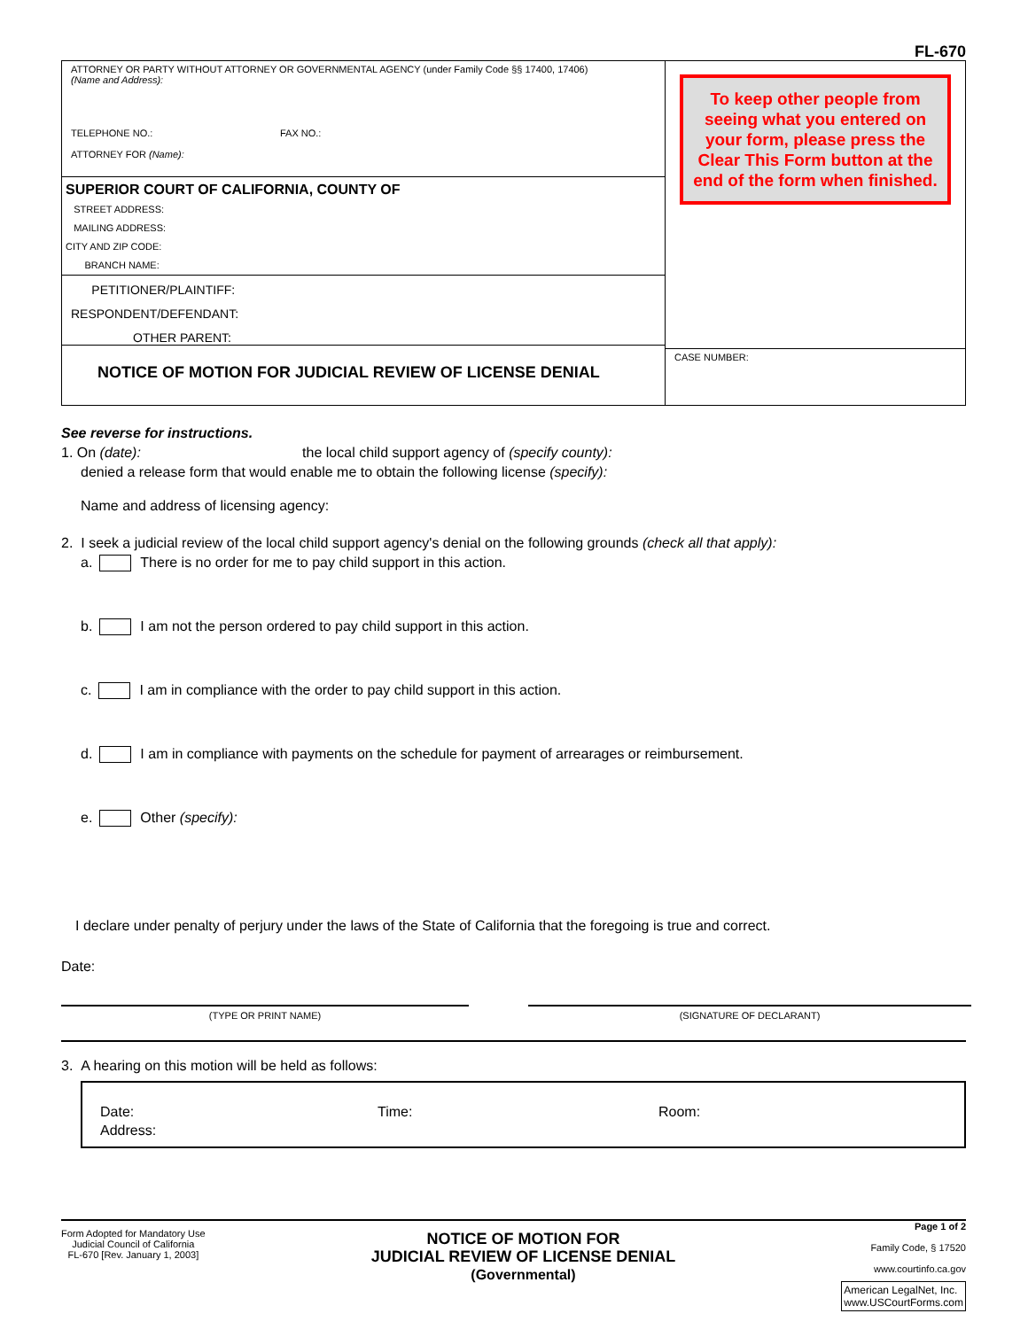FL-670
ATTORNEY OR PARTY WITHOUT ATTORNEY OR GOVERNMENTAL AGENCY (under Family Code §§ 17400, 17406)
(Name and Address):
TELEPHONE NO.: FAX NO.:
ATTORNEY FOR (Name):
SUPERIOR COURT OF CALIFORNIA, COUNTY OF
STREET ADDRESS:
MAILING ADDRESS:
CITY AND ZIP CODE:
BRANCH NAME:
PETITIONER/PLAINTIFF:
RESPONDENT/DEFENDANT:
OTHER PARENT:
NOTICE OF MOTION FOR JUDICIAL REVIEW OF LICENSE DENIAL
To keep other people from seeing what you entered on your form, please press the Clear This Form button at the end of the form when finished.
CASE NUMBER:
See reverse for instructions.
1. On (date): the local child support agency of (specify county):
denied a release form that would enable me to obtain the following license (specify):
Name and address of licensing agency:
2. I seek a judicial review of the local child support agency's denial on the following grounds (check all that apply):
a. There is no order for me to pay child support in this action.
b. I am not the person ordered to pay child support in this action.
c. I am in compliance with the order to pay child support in this action.
d. I am in compliance with payments on the schedule for payment of arrearages or reimbursement.
e. Other (specify):
I declare under penalty of perjury under the laws of the State of California that the foregoing is true and correct.
Date:
(TYPE OR PRINT NAME) (SIGNATURE OF DECLARANT)
3. A hearing on this motion will be held as follows:
Date: Time: Room:
Address:
Form Adopted for Mandatory Use
Judicial Council of California
FL-670 [Rev. January 1, 2003]
NOTICE OF MOTION FOR
JUDICIAL REVIEW OF LICENSE DENIAL
(Governmental)
Page 1 of 2
Family Code, § 17520
www.courtinfo.ca.gov
American LegalNet, Inc.
www.USCourtForms.com